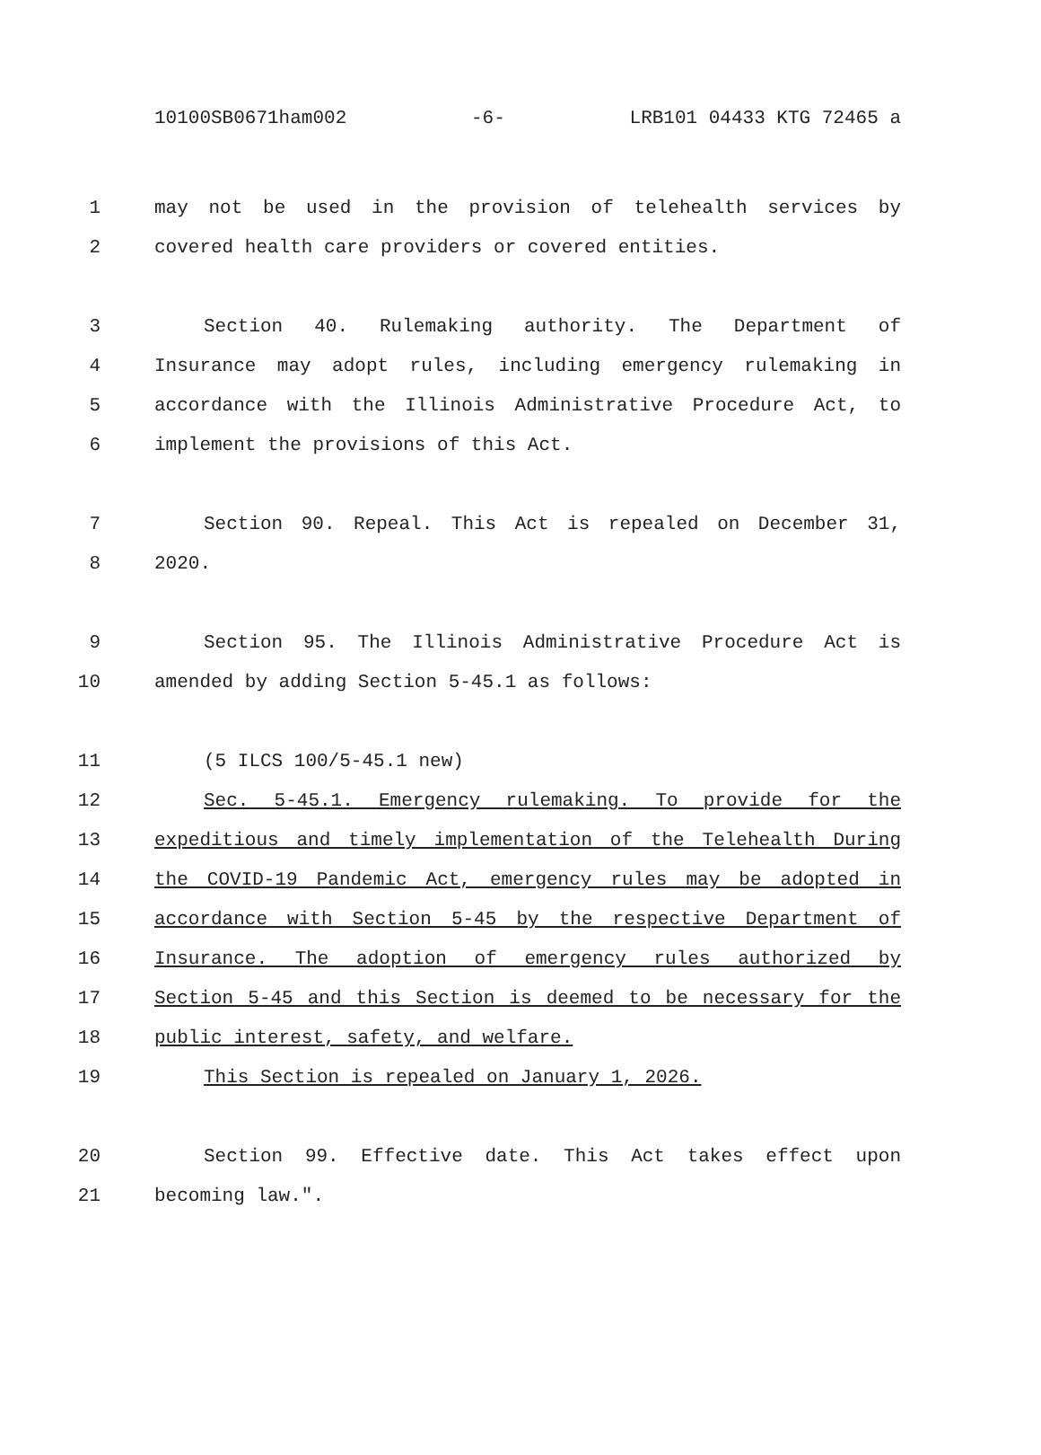10100SB0671ham002 -6- LRB101 04433 KTG 72465 a
1 may not be used in the provision of telehealth services by
2 covered health care providers or covered entities.
3 Section 40. Rulemaking authority. The Department of
4 Insurance may adopt rules, including emergency rulemaking in
5 accordance with the Illinois Administrative Procedure Act, to
6 implement the provisions of this Act.
7 Section 90. Repeal. This Act is repealed on December 31,
8 2020.
9 Section 95. The Illinois Administrative Procedure Act is
10 amended by adding Section 5-45.1 as follows:
11 (5 ILCS 100/5-45.1 new)
12 Sec. 5-45.1. Emergency rulemaking. To provide for the
13 expeditious and timely implementation of the Telehealth During
14 the COVID-19 Pandemic Act, emergency rules may be adopted in
15 accordance with Section 5-45 by the respective Department of
16 Insurance. The adoption of emergency rules authorized by
17 Section 5-45 and this Section is deemed to be necessary for the
18 public interest, safety, and welfare.
19 This Section is repealed on January 1, 2026.
20 Section 99. Effective date. This Act takes effect upon
21 becoming law.".